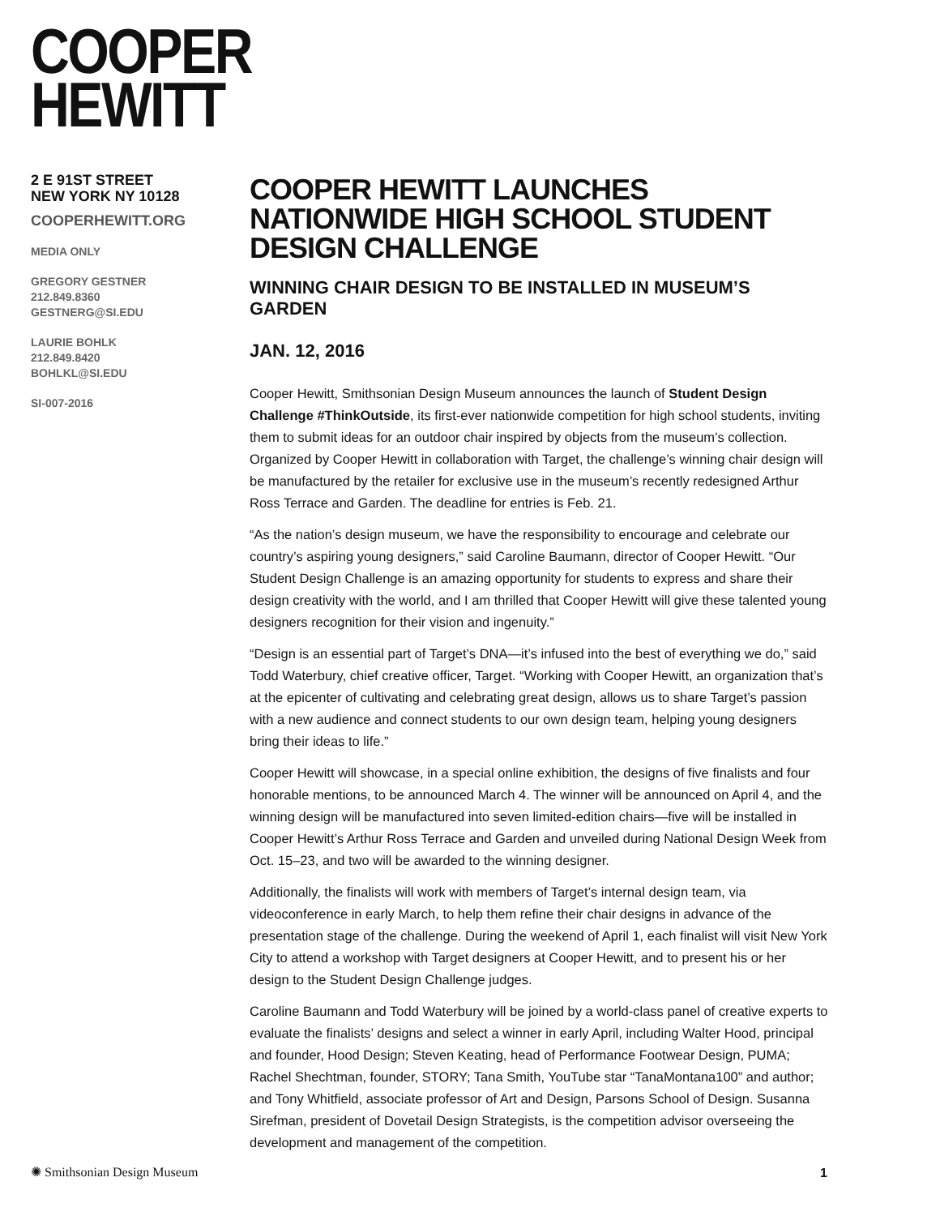COOPER
HEWITT
2 E 91ST STREET
NEW YORK NY 10128
COOPERHEWITT.ORG
MEDIA ONLY
GREGORY GESTNER
212.849.8360
GESTNERG@SI.EDU
LAURIE BOHLK
212.849.8420
BOHLKL@SI.EDU
SI-007-2016
COOPER HEWITT LAUNCHES NATIONWIDE HIGH SCHOOL STUDENT DESIGN CHALLENGE
WINNING CHAIR DESIGN TO BE INSTALLED IN MUSEUM’S GARDEN
JAN. 12, 2016
Cooper Hewitt, Smithsonian Design Museum announces the launch of Student Design Challenge #ThinkOutside, its first-ever nationwide competition for high school students, inviting them to submit ideas for an outdoor chair inspired by objects from the museum’s collection. Organized by Cooper Hewitt in collaboration with Target, the challenge’s winning chair design will be manufactured by the retailer for exclusive use in the museum’s recently redesigned Arthur Ross Terrace and Garden. The deadline for entries is Feb. 21.
“As the nation’s design museum, we have the responsibility to encourage and celebrate our country’s aspiring young designers,” said Caroline Baumann, director of Cooper Hewitt. “Our Student Design Challenge is an amazing opportunity for students to express and share their design creativity with the world, and I am thrilled that Cooper Hewitt will give these talented young designers recognition for their vision and ingenuity.”
“Design is an essential part of Target’s DNA—it’s infused into the best of everything we do,” said Todd Waterbury, chief creative officer, Target. “Working with Cooper Hewitt, an organization that’s at the epicenter of cultivating and celebrating great design, allows us to share Target’s passion with a new audience and connect students to our own design team, helping young designers bring their ideas to life.”
Cooper Hewitt will showcase, in a special online exhibition, the designs of five finalists and four honorable mentions, to be announced March 4. The winner will be announced on April 4, and the winning design will be manufactured into seven limited-edition chairs—five will be installed in Cooper Hewitt’s Arthur Ross Terrace and Garden and unveiled during National Design Week from Oct. 15–23, and two will be awarded to the winning designer.
Additionally, the finalists will work with members of Target’s internal design team, via videoconference in early March, to help them refine their chair designs in advance of the presentation stage of the challenge. During the weekend of April 1, each finalist will visit New York City to attend a workshop with Target designers at Cooper Hewitt, and to present his or her design to the Student Design Challenge judges.
Caroline Baumann and Todd Waterbury will be joined by a world-class panel of creative experts to evaluate the finalists’ designs and select a winner in early April, including Walter Hood, principal and founder, Hood Design; Steven Keating, head of Performance Footwear Design, PUMA; Rachel Shechtman, founder, STORY; Tana Smith, YouTube star “TanaMontana100” and author; and Tony Whitfield, associate professor of Art and Design, Parsons School of Design. Susanna Sirefman, president of Dovetail Design Strategists, is the competition advisor overseeing the development and management of the competition.
✺ Smithsonian Design Museum 1